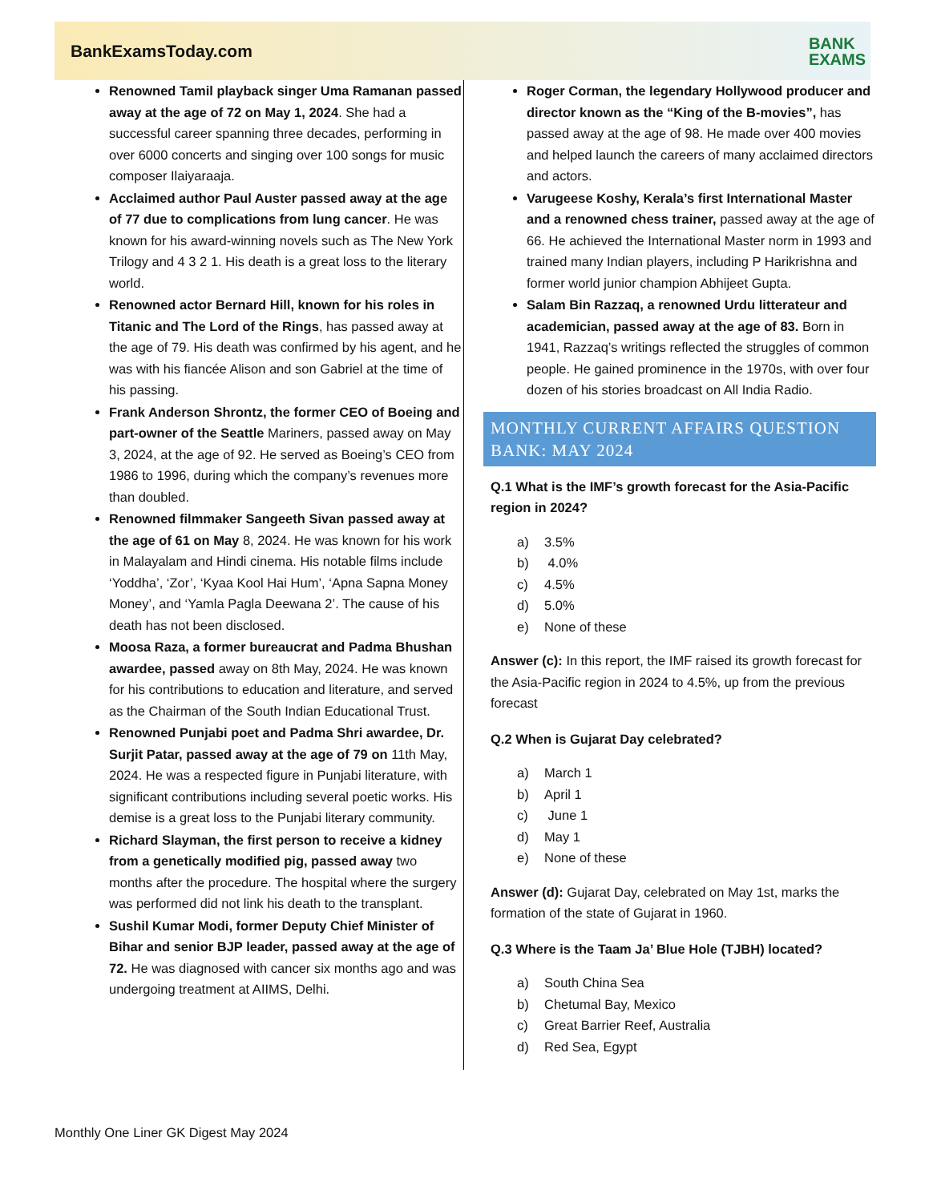BankExamsToday.com BANK
EXAMS
Renowned Tamil playback singer Uma Ramanan passed away at the age of 72 on May 1, 2024. She had a successful career spanning three decades, performing in over 6000 concerts and singing over 100 songs for music composer Ilaiyaraaja.
Acclaimed author Paul Auster passed away at the age of 77 due to complications from lung cancer. He was known for his award-winning novels such as The New York Trilogy and 4 3 2 1. His death is a great loss to the literary world.
Renowned actor Bernard Hill, known for his roles in Titanic and The Lord of the Rings, has passed away at the age of 79. His death was confirmed by his agent, and he was with his fiancée Alison and son Gabriel at the time of his passing.
Frank Anderson Shrontz, the former CEO of Boeing and part-owner of the Seattle Mariners, passed away on May 3, 2024, at the age of 92. He served as Boeing’s CEO from 1986 to 1996, during which the company’s revenues more than doubled.
Renowned filmmaker Sangeeth Sivan passed away at the age of 61 on May 8, 2024. He was known for his work in Malayalam and Hindi cinema. His notable films include ‘Yoddha’, ‘Zor’, ‘Kyaa Kool Hai Hum’, ‘Apna Sapna Money Money’, and ‘Yamla Pagla Deewana 2’. The cause of his death has not been disclosed.
Moosa Raza, a former bureaucrat and Padma Bhushan awardee, passed away on 8th May, 2024. He was known for his contributions to education and literature, and served as the Chairman of the South Indian Educational Trust.
Renowned Punjabi poet and Padma Shri awardee, Dr. Surjit Patar, passed away at the age of 79 on 11th May, 2024. He was a respected figure in Punjabi literature, with significant contributions including several poetic works. His demise is a great loss to the Punjabi literary community.
Richard Slayman, the first person to receive a kidney from a genetically modified pig, passed away two months after the procedure. The hospital where the surgery was performed did not link his death to the transplant.
Sushil Kumar Modi, former Deputy Chief Minister of Bihar and senior BJP leader, passed away at the age of 72. He was diagnosed with cancer six months ago and was undergoing treatment at AIIMS, Delhi.
Roger Corman, the legendary Hollywood producer and director known as the “King of the B-movies”, has passed away at the age of 98. He made over 400 movies and helped launch the careers of many acclaimed directors and actors.
Varugeese Koshy, Kerala’s first International Master and a renowned chess trainer, passed away at the age of 66. He achieved the International Master norm in 1993 and trained many Indian players, including P Harikrishna and former world junior champion Abhijeet Gupta.
Salam Bin Razzaq, a renowned Urdu litterateur and academician, passed away at the age of 83. Born in 1941, Razzaq’s writings reflected the struggles of common people. He gained prominence in the 1970s, with over four dozen of his stories broadcast on All India Radio.
MONTHLY CURRENT AFFAIRS QUESTION BANK: MAY 2024
Q.1 What is the IMF’s growth forecast for the Asia-Pacific region in 2024?
a) 3.5%
b) 4.0%
c) 4.5%
d) 5.0%
e) None of these
Answer (c): In this report, the IMF raised its growth forecast for the Asia-Pacific region in 2024 to 4.5%, up from the previous forecast
Q.2 When is Gujarat Day celebrated?
a) March 1
b) April 1
c) June 1
d) May 1
e) None of these
Answer (d): Gujarat Day, celebrated on May 1st, marks the formation of the state of Gujarat in 1960.
Q.3 Where is the Taam Ja’ Blue Hole (TJBH) located?
a) South China Sea
b) Chetumal Bay, Mexico
c) Great Barrier Reef, Australia
d) Red Sea, Egypt
Monthly One Liner GK Digest May 2024